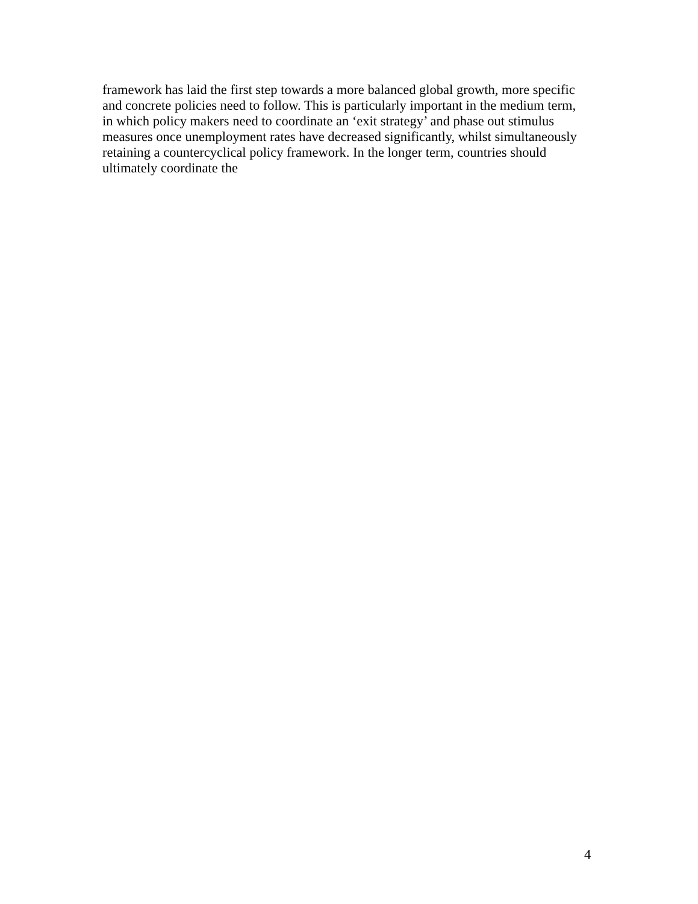framework has laid the first step towards a more balanced global growth, more specific
and concrete policies need to follow. This is particularly important in the medium term,
in which policy makers need to coordinate an ‘exit strategy’ and phase out stimulus
measures once unemployment rates have decreased significantly, whilst simultaneously
retaining a countercyclical policy framework. In the longer term, countries should
ultimately coordinate the
4